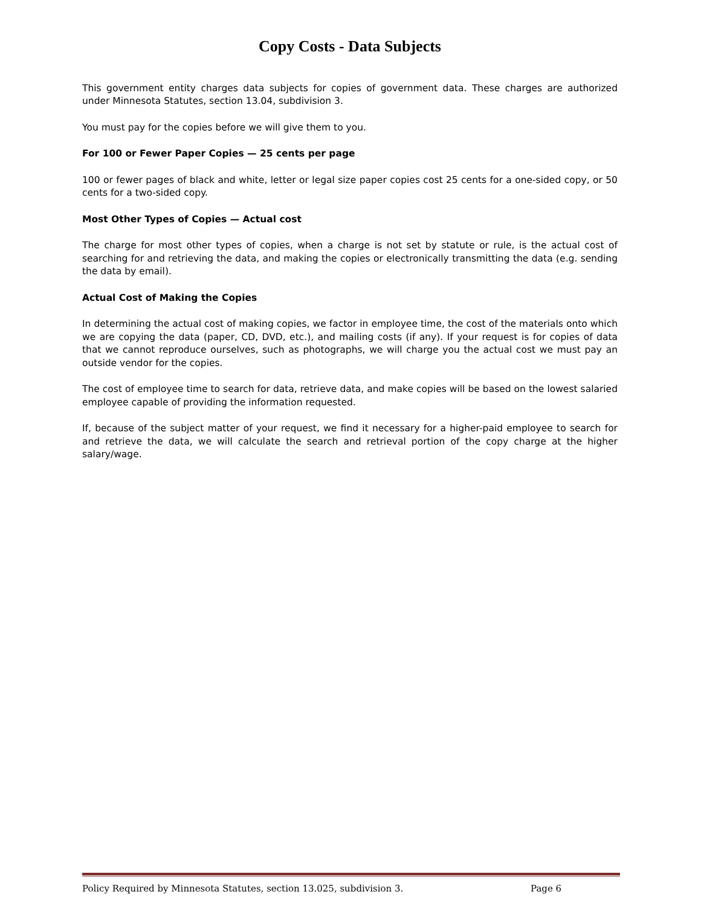Copy Costs - Data Subjects
This government entity charges data subjects for copies of government data. These charges are authorized under Minnesota Statutes, section 13.04, subdivision 3.
You must pay for the copies before we will give them to you.
For 100 or Fewer Paper Copies — 25 cents per page
100 or fewer pages of black and white, letter or legal size paper copies cost 25 cents for a one-sided copy, or 50 cents for a two-sided copy.
Most Other Types of Copies — Actual cost
The charge for most other types of copies, when a charge is not set by statute or rule, is the actual cost of searching for and retrieving the data, and making the copies or electronically transmitting the data (e.g. sending the data by email).
Actual Cost of Making the Copies
In determining the actual cost of making copies, we factor in employee time, the cost of the materials onto which we are copying the data (paper, CD, DVD, etc.), and mailing costs (if any). If your request is for copies of data that we cannot reproduce ourselves, such as photographs, we will charge you the actual cost we must pay an outside vendor for the copies.
The cost of employee time to search for data, retrieve data, and make copies will be based on the lowest salaried employee capable of providing the information requested.
If, because of the subject matter of your request, we find it necessary for a higher-paid employee to search for and retrieve the data, we will calculate the search and retrieval portion of the copy charge at the higher salary/wage.
Policy Required by Minnesota Statutes, section 13.025, subdivision 3. Page 6